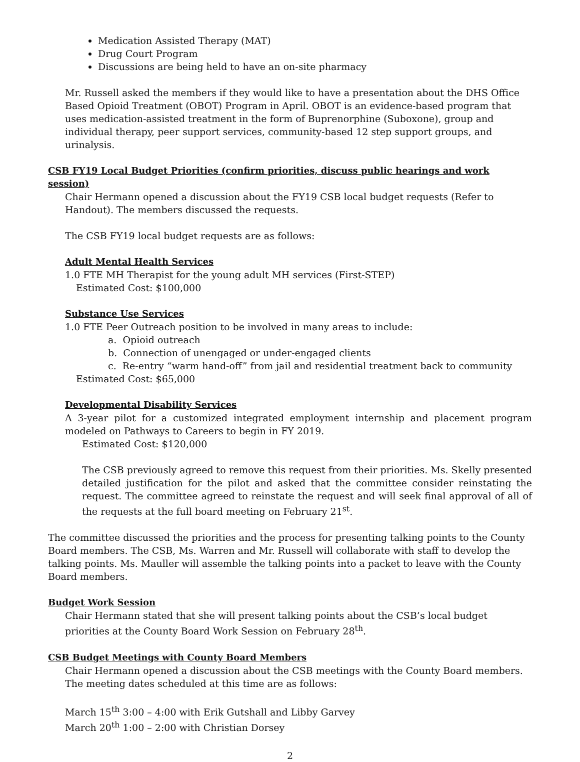Medication Assisted Therapy (MAT)
Drug Court Program
Discussions are being held to have an on-site pharmacy
Mr. Russell asked the members if they would like to have a presentation about the DHS Office Based Opioid Treatment (OBOT) Program in April. OBOT is an evidence-based program that uses medication-assisted treatment in the form of Buprenorphine (Suboxone), group and individual therapy, peer support services, community-based 12 step support groups, and urinalysis.
CSB FY19 Local Budget Priorities (confirm priorities, discuss public hearings and work session)
Chair Hermann opened a discussion about the FY19 CSB local budget requests (Refer to Handout). The members discussed the requests.
The CSB FY19 local budget requests are as follows:
Adult Mental Health Services
1.0 FTE MH Therapist for the young adult MH services (First-STEP)
Estimated Cost: $100,000
Substance Use Services
1.0 FTE Peer Outreach position to be involved in many areas to include:
a. Opioid outreach
b. Connection of unengaged or under-engaged clients
c. Re-entry “warm hand-off” from jail and residential treatment back to community
Estimated Cost: $65,000
Developmental Disability Services
A 3-year pilot for a customized integrated employment internship and placement program modeled on Pathways to Careers to begin in FY 2019.
Estimated Cost: $120,000
The CSB previously agreed to remove this request from their priorities. Ms. Skelly presented detailed justification for the pilot and asked that the committee consider reinstating the request. The committee agreed to reinstate the request and will seek final approval of all of the requests at the full board meeting on February 21<sup>st</sup>.
The committee discussed the priorities and the process for presenting talking points to the County Board members. The CSB, Ms. Warren and Mr. Russell will collaborate with staff to develop the talking points. Ms. Mauller will assemble the talking points into a packet to leave with the County Board members.
Budget Work Session
Chair Hermann stated that she will present talking points about the CSB’s local budget priorities at the County Board Work Session on February 28<sup>th</sup>.
CSB Budget Meetings with County Board Members
Chair Hermann opened a discussion about the CSB meetings with the County Board members. The meeting dates scheduled at this time are as follows:
March 15<sup>th</sup> 3:00 – 4:00 with Erik Gutshall and Libby Garvey
March 20<sup>th</sup> 1:00 – 2:00 with Christian Dorsey
2